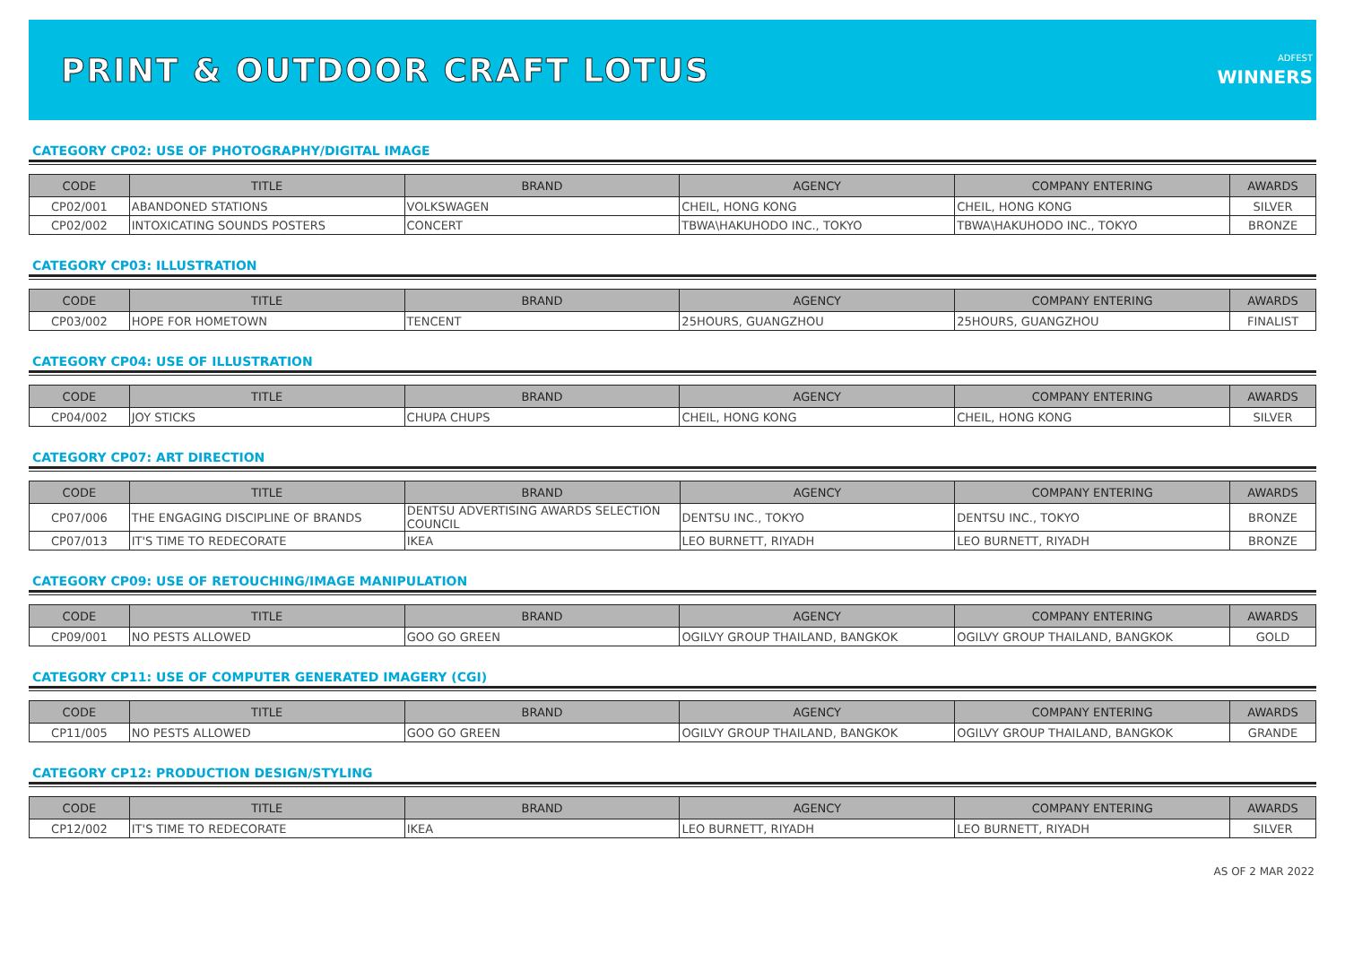PRINT & OUTDOOR CRAFT LOTUS
ADFEST
WINNERS
CATEGORY CP02: USE OF PHOTOGRAPHY/DIGITAL IMAGE
| CODE | TITLE | BRAND | AGENCY | COMPANY ENTERING | AWARDS |
| --- | --- | --- | --- | --- | --- |
| CP02/001 | ABANDONED STATIONS | VOLKSWAGEN | CHEIL, HONG KONG | CHEIL, HONG KONG | SILVER |
| CP02/002 | INTOXICATING SOUNDS POSTERS | CONCERT | TBWA\HAKUHODO INC., TOKYO | TBWA\HAKUHODO INC., TOKYO | BRONZE |
CATEGORY CP03: ILLUSTRATION
| CODE | TITLE | BRAND | AGENCY | COMPANY ENTERING | AWARDS |
| --- | --- | --- | --- | --- | --- |
| CP03/002 | HOPE FOR HOMETOWN | TENCENT | 25HOURS, GUANGZHOU | 25HOURS, GUANGZHOU | FINALIST |
CATEGORY CP04: USE OF ILLUSTRATION
| CODE | TITLE | BRAND | AGENCY | COMPANY ENTERING | AWARDS |
| --- | --- | --- | --- | --- | --- |
| CP04/002 | JOY STICKS | CHUPA CHUPS | CHEIL, HONG KONG | CHEIL, HONG KONG | SILVER |
CATEGORY CP07: ART DIRECTION
| CODE | TITLE | BRAND | AGENCY | COMPANY ENTERING | AWARDS |
| --- | --- | --- | --- | --- | --- |
| CP07/006 | THE ENGAGING DISCIPLINE OF BRANDS | DENTSU ADVERTISING AWARDS SELECTION COUNCIL | DENTSU INC., TOKYO | DENTSU INC., TOKYO | BRONZE |
| CP07/013 | IT'S TIME TO REDECORATE | IKEA | LEO BURNETT, RIYADH | LEO BURNETT, RIYADH | BRONZE |
CATEGORY CP09: USE OF RETOUCHING/IMAGE MANIPULATION
| CODE | TITLE | BRAND | AGENCY | COMPANY ENTERING | AWARDS |
| --- | --- | --- | --- | --- | --- |
| CP09/001 | NO PESTS ALLOWED | GOO GO GREEN | OGILVY GROUP THAILAND, BANGKOK | OGILVY GROUP THAILAND, BANGKOK | GOLD |
CATEGORY CP11: USE OF COMPUTER GENERATED IMAGERY (CGI)
| CODE | TITLE | BRAND | AGENCY | COMPANY ENTERING | AWARDS |
| --- | --- | --- | --- | --- | --- |
| CP11/005 | NO PESTS ALLOWED | GOO GO GREEN | OGILVY GROUP THAILAND, BANGKOK | OGILVY GROUP THAILAND, BANGKOK | GRANDE |
CATEGORY CP12: PRODUCTION DESIGN/STYLING
| CODE | TITLE | BRAND | AGENCY | COMPANY ENTERING | AWARDS |
| --- | --- | --- | --- | --- | --- |
| CP12/002 | IT'S TIME TO REDECORATE | IKEA | LEO BURNETT, RIYADH | LEO BURNETT, RIYADH | SILVER |
AS OF 2 MAR 2022